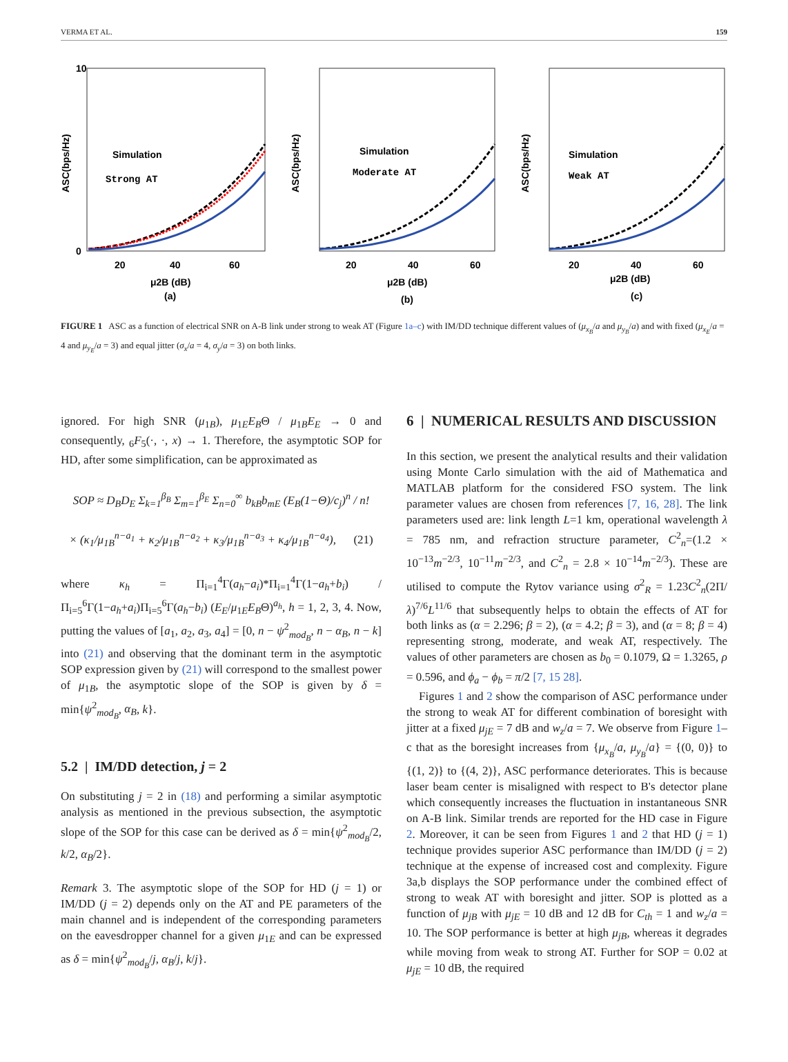VERMA ET AL. 159
ASC(bps/Hz)
10
0
Simulation
Strong AT
20
40
60
μ2B (dB)
(a)
ASC(bps/Hz)
Simulation
Moderate AT
20
40
60
μ2B (dB)
(b)
ASC(bps/Hz)
Simulation
Weak AT
20
40
60
μ2B (dB)
(c)
FIGURE 1 ASC as a function of electrical SNR on A-B link under strong to weak AT (Figure 1a–c) with IM/DD technique different values of (μ<sub>x<sub>B</sub></sub>/a and μ<sub>y<sub>B</sub></sub>/a) and with fixed (μ<sub>x<sub>E</sub></sub>/a = 4 and μ<sub>y<sub>E</sub></sub>/a = 3) and equal jitter (σ<sub>x</sub>/a = 4, σ<sub>y</sub>/a = 3) on both links.
ignored. For high SNR (μ<sub>1B</sub>), μ<sub>1E</sub>E<sub>B</sub>Θ / μ<sub>1B</sub>E<sub>E</sub> → 0 and consequently, <sub>6</sub>F<sub>5</sub>(·, ·, x) → 1. Therefore, the asymptotic SOP for HD, after some simplification, can be approximated as
SOP ≈ D<sub>B</sub>D<sub>E</sub> Σ<sub>k=1</sub><sup>β<sub>B</sub></sup> Σ<sub>m=1</sub><sup>β<sub>E</sub></sup> Σ<sub>n=0</sub><sup>∞</sup> b<sub>kB</sub>b<sub>mE</sub> (E<sub>B</sub>(1−Θ)/c<sub>j</sub>)<sup>n</sup> / n!
× (κ<sub>1</sub>/μ<sub>1B</sub><sup>n−a<sub>1</sub></sup> + κ<sub>2</sub>/μ<sub>1B</sub><sup>n−a<sub>2</sub></sup> + κ<sub>3</sub>/μ<sub>1B</sub><sup>n−a<sub>3</sub></sup> + κ<sub>4</sub>/μ<sub>1B</sub><sup>n−a<sub>4</sub></sup>), (21)
where κ<sub>h</sub> = Π<sub>i=1</sub><sup>4</sup>Γ(a<sub>h</sub>−a<sub>i</sub>)*Π<sub>i=1</sub><sup>4</sup>Γ(1−a<sub>h</sub>+b<sub>i</sub>) / Π<sub>i=5</sub><sup>6</sup>Γ(1−a<sub>h</sub>+a<sub>i</sub>)Π<sub>i=5</sub><sup>6</sup>Γ(a<sub>h</sub>−b<sub>i</sub>) (E<sub>E</sub>/μ<sub>1E</sub>E<sub>B</sub>Θ)<sup>a<sub>h</sub></sup>, h = 1, 2, 3, 4. Now, putting the values of [a<sub>1</sub>, a<sub>2</sub>, a<sub>3</sub>, a<sub>4</sub>] = [0, n − ψ<sup>2</sup><sub>mod<sub>B</sub></sub>, n − α<sub>B</sub>, n − k] into (21) and observing that the dominant term in the asymptotic SOP expression given by (21) will correspond to the smallest power of μ<sub>1B</sub>, the asymptotic slope of the SOP is given by δ = min{ψ<sup>2</sup><sub>mod<sub>B</sub></sub>, α<sub>B</sub>, k}.
5.2 | IM/DD detection, j = 2
On substituting j = 2 in (18) and performing a similar asymptotic analysis as mentioned in the previous subsection, the asymptotic slope of the SOP for this case can be derived as δ = min{ψ<sup>2</sup><sub>mod<sub>B</sub></sub>/2, k/2, α<sub>B</sub>/2}.
Remark 3. The asymptotic slope of the SOP for HD (j = 1) or IM/DD (j = 2) depends only on the AT and PE parameters of the main channel and is independent of the corresponding parameters on the eavesdropper channel for a given μ<sub>1E</sub> and can be expressed as δ = min{ψ<sup>2</sup><sub>mod<sub>B</sub></sub>/j, α<sub>B</sub>/j, k/j}.
6 | NUMERICAL RESULTS AND DISCUSSION
In this section, we present the analytical results and their validation using Monte Carlo simulation with the aid of Mathematica and MATLAB platform for the considered FSO system. The link parameter values are chosen from references [7, 16, 28]. The link parameters used are: link length L=1 km, operational wavelength λ = 785 nm, and refraction structure parameter, C<sup>2</sup><sub>n</sub>=(1.2 × 10<sup>−13</sup>m<sup>−2/3</sup>, 10<sup>−11</sup>m<sup>−2/3</sup>, and C<sup>2</sup><sub>n</sub> = 2.8 × 10<sup>−14</sup>m<sup>−2/3</sup>). These are utilised to compute the Rytov variance using σ<sup>2</sup><sub>R</sub> = 1.23C<sup>2</sup><sub>n</sub>(2Π/λ)<sup>7/6</sup>L<sup>11/6</sup> that subsequently helps to obtain the effects of AT for both links as (α = 2.296; β = 2), (α = 4.2; β = 3), and (α = 8; β = 4) representing strong, moderate, and weak AT, respectively. The values of other parameters are chosen as b<sub>0</sub> = 0.1079, Ω = 1.3265, ρ = 0.596, and ϕ<sub>a</sub> − ϕ<sub>b</sub> = π/2 [7, 15 28].
Figures 1 and 2 show the comparison of ASC performance under the strong to weak AT for different combination of boresight with jitter at a fixed μ<sub>jE</sub> = 7 dB and w<sub>z</sub>/a = 7. We observe from Figure 1– c that as the boresight increases from {μ<sub>x<sub>B</sub></sub>/a, μ<sub>y<sub>B</sub></sub>/a} = {(0, 0)} to {(1, 2)} to {(4, 2)}, ASC performance deteriorates. This is because laser beam center is misaligned with respect to B's detector plane which consequently increases the fluctuation in instantaneous SNR on A-B link. Similar trends are reported for the HD case in Figure 2. Moreover, it can be seen from Figures 1 and 2 that HD (j = 1) technique provides superior ASC performance than IM/DD (j = 2) technique at the expense of increased cost and complexity. Figure 3a,b displays the SOP performance under the combined effect of strong to weak AT with boresight and jitter. SOP is plotted as a function of μ<sub>jB</sub> with μ<sub>jE</sub> = 10 dB and 12 dB for C<sub>th</sub> = 1 and w<sub>z</sub>/a = 10. The SOP performance is better at high μ<sub>jB</sub>, whereas it degrades while moving from weak to strong AT. Further for SOP = 0.02 at μ<sub>jE</sub> = 10 dB, the required